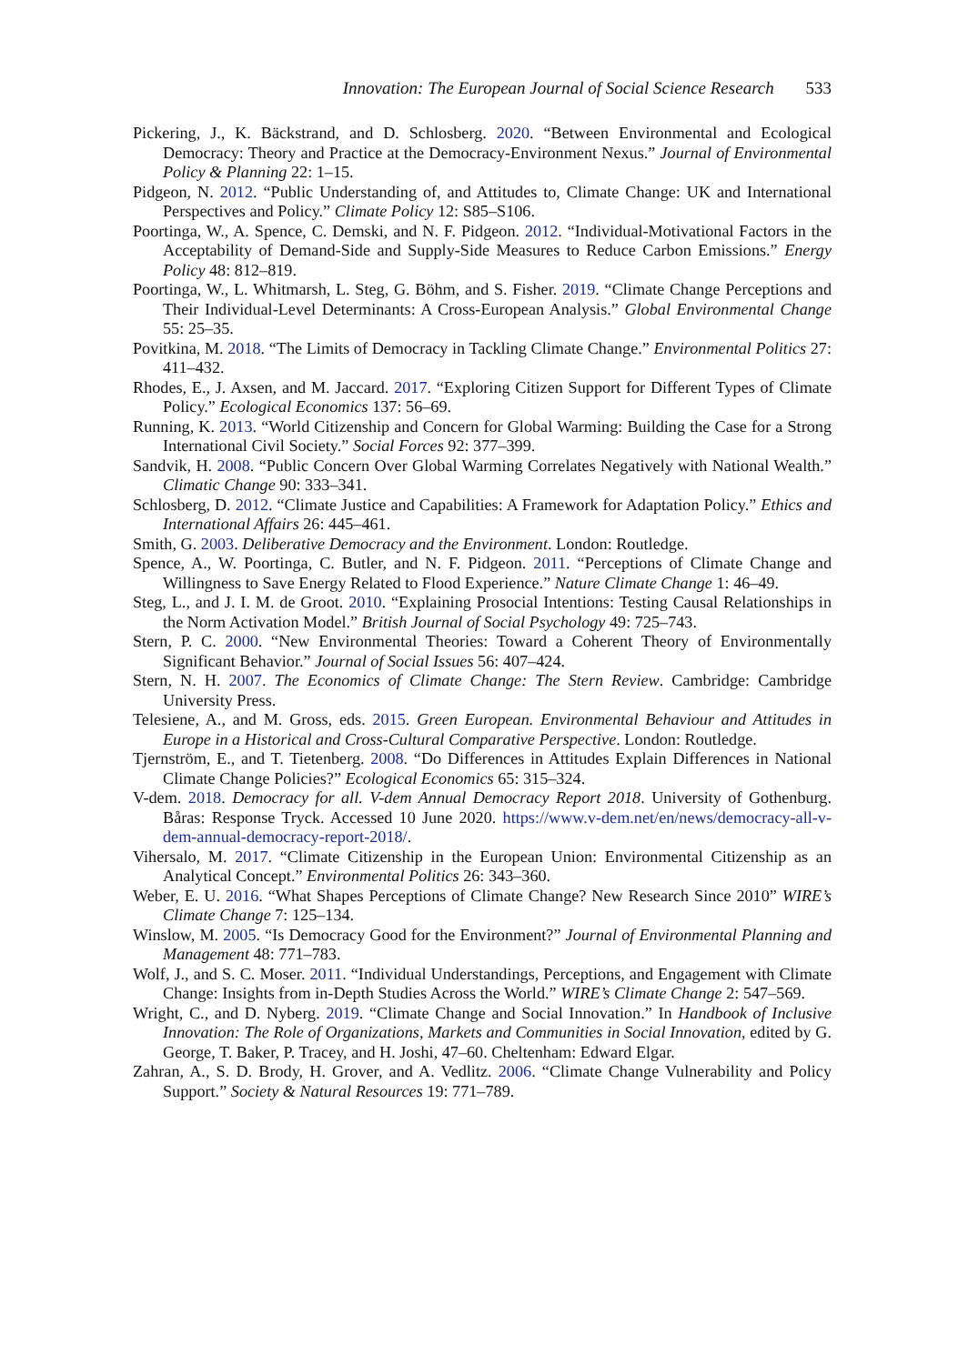Innovation: The European Journal of Social Science Research 533
Pickering, J., K. Bäckstrand, and D. Schlosberg. 2020. “Between Environmental and Ecological Democracy: Theory and Practice at the Democracy-Environment Nexus.” Journal of Environmental Policy & Planning 22: 1–15.
Pidgeon, N. 2012. “Public Understanding of, and Attitudes to, Climate Change: UK and International Perspectives and Policy.” Climate Policy 12: S85–S106.
Poortinga, W., A. Spence, C. Demski, and N. F. Pidgeon. 2012. “Individual-Motivational Factors in the Acceptability of Demand-Side and Supply-Side Measures to Reduce Carbon Emissions.” Energy Policy 48: 812–819.
Poortinga, W., L. Whitmarsh, L. Steg, G. Böhm, and S. Fisher. 2019. “Climate Change Perceptions and Their Individual-Level Determinants: A Cross-European Analysis.” Global Environmental Change 55: 25–35.
Povitkina, M. 2018. “The Limits of Democracy in Tackling Climate Change.” Environmental Politics 27: 411–432.
Rhodes, E., J. Axsen, and M. Jaccard. 2017. “Exploring Citizen Support for Different Types of Climate Policy.” Ecological Economics 137: 56–69.
Running, K. 2013. “World Citizenship and Concern for Global Warming: Building the Case for a Strong International Civil Society.” Social Forces 92: 377–399.
Sandvik, H. 2008. “Public Concern Over Global Warming Correlates Negatively with National Wealth.” Climatic Change 90: 333–341.
Schlosberg, D. 2012. “Climate Justice and Capabilities: A Framework for Adaptation Policy.” Ethics and International Affairs 26: 445–461.
Smith, G. 2003. Deliberative Democracy and the Environment. London: Routledge.
Spence, A., W. Poortinga, C. Butler, and N. F. Pidgeon. 2011. “Perceptions of Climate Change and Willingness to Save Energy Related to Flood Experience.” Nature Climate Change 1: 46–49.
Steg, L., and J. I. M. de Groot. 2010. “Explaining Prosocial Intentions: Testing Causal Relationships in the Norm Activation Model.” British Journal of Social Psychology 49: 725–743.
Stern, P. C. 2000. “New Environmental Theories: Toward a Coherent Theory of Environmentally Significant Behavior.” Journal of Social Issues 56: 407–424.
Stern, N. H. 2007. The Economics of Climate Change: The Stern Review. Cambridge: Cambridge University Press.
Telesiene, A., and M. Gross, eds. 2015. Green European. Environmental Behaviour and Attitudes in Europe in a Historical and Cross-Cultural Comparative Perspective. London: Routledge.
Tjernström, E., and T. Tietenberg. 2008. “Do Differences in Attitudes Explain Differences in National Climate Change Policies?” Ecological Economics 65: 315–324.
V-dem. 2018. Democracy for all. V-dem Annual Democracy Report 2018. University of Gothenburg. Båras: Response Tryck. Accessed 10 June 2020. https://www.v-dem.net/en/news/democracy-all-v-dem-annual-democracy-report-2018/.
Vihersalo, M. 2017. “Climate Citizenship in the European Union: Environmental Citizenship as an Analytical Concept.” Environmental Politics 26: 343–360.
Weber, E. U. 2016. “What Shapes Perceptions of Climate Change? New Research Since 2010” WIRE’s Climate Change 7: 125–134.
Winslow, M. 2005. “Is Democracy Good for the Environment?” Journal of Environmental Planning and Management 48: 771–783.
Wolf, J., and S. C. Moser. 2011. “Individual Understandings, Perceptions, and Engagement with Climate Change: Insights from in-Depth Studies Across the World.” WIRE’s Climate Change 2: 547–569.
Wright, C., and D. Nyberg. 2019. “Climate Change and Social Innovation.” In Handbook of Inclusive Innovation: The Role of Organizations, Markets and Communities in Social Innovation, edited by G. George, T. Baker, P. Tracey, and H. Joshi, 47–60. Cheltenham: Edward Elgar.
Zahran, A., S. D. Brody, H. Grover, and A. Vedlitz. 2006. “Climate Change Vulnerability and Policy Support.” Society & Natural Resources 19: 771–789.